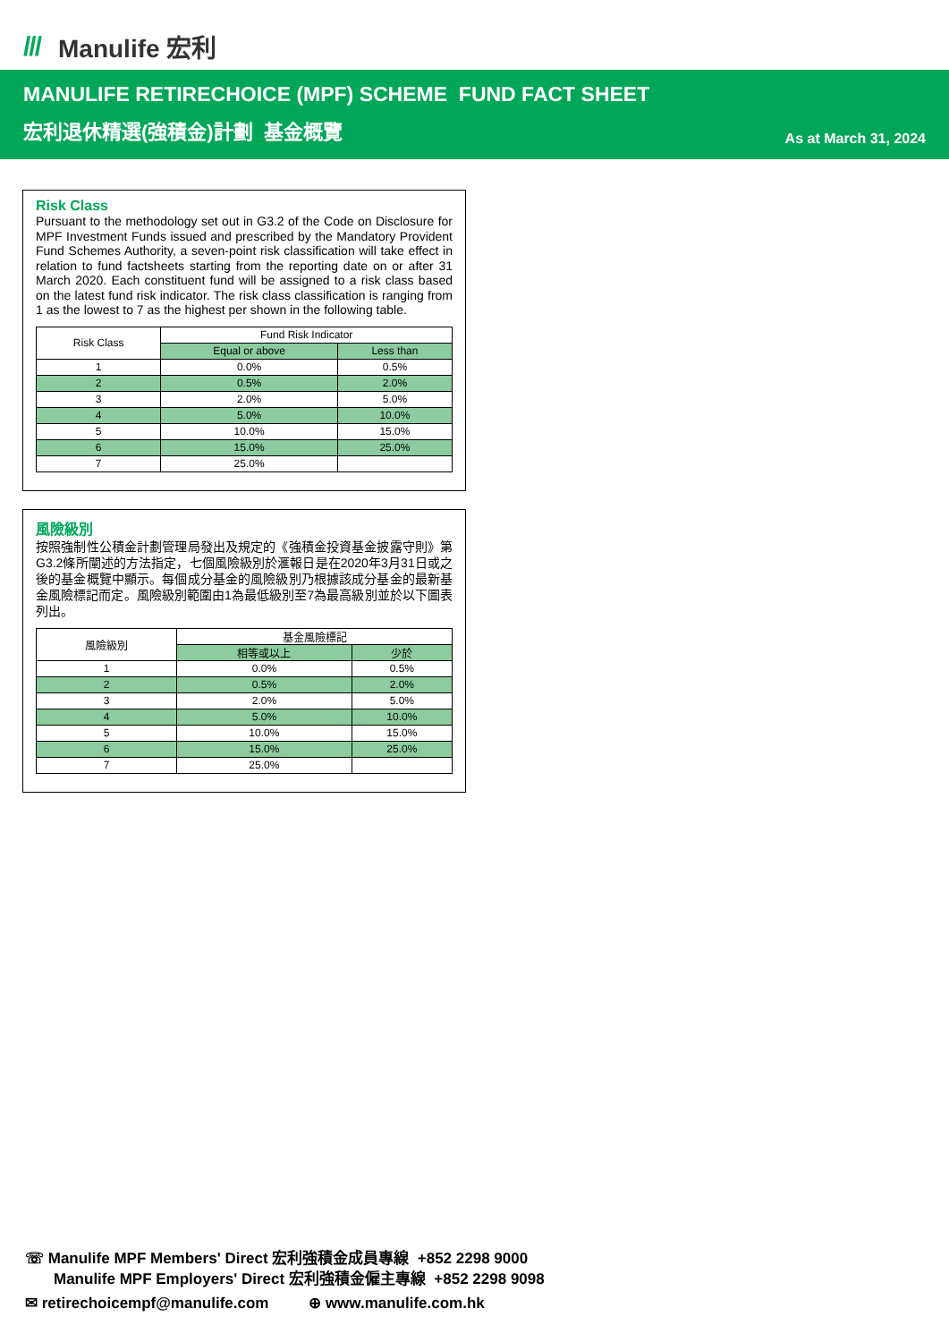/// Manulife 宏利
MANULIFE RETIRECHOICE (MPF) SCHEME FUND FACT SHEET
宏利退休精選(強積金)計劃 基金概覽
As at March 31, 2024
Risk Class
Pursuant to the methodology set out in G3.2 of the Code on Disclosure for MPF Investment Funds issued and prescribed by the Mandatory Provident Fund Schemes Authority, a seven-point risk classification will take effect in relation to fund factsheets starting from the reporting date on or after 31 March 2020. Each constituent fund will be assigned to a risk class based on the latest fund risk indicator. The risk class classification is ranging from 1 as the lowest to 7 as the highest per shown in the following table.
| Risk Class | Fund Risk Indicator | |
| --- | --- | --- |
| | Equal or above | Less than |
| 1 | 0.0% | 0.5% |
| 2 | 0.5% | 2.0% |
| 3 | 2.0% | 5.0% |
| 4 | 5.0% | 10.0% |
| 5 | 10.0% | 15.0% |
| 6 | 15.0% | 25.0% |
| 7 | 25.0% | |
風險級別
按照強制性公積金計劃管理局發出及規定的《強積金投資基金披露守則》第G3.2條所闡述的方法指定，七個風險級別於滙報日是在2020年3月31日或之後的基金概覽中顯示。每個成分基金的風險級別乃根據該成分基金的最新基金風險標記而定。風險級別範圍由1為最低級別至7為最高級別並於以下圖表列出。
| 風險級別 | 基金風險標記 | |
| --- | --- | --- |
| | 相等或以上 | 少於 |
| 1 | 0.0% | 0.5% |
| 2 | 0.5% | 2.0% |
| 3 | 2.0% | 5.0% |
| 4 | 5.0% | 10.0% |
| 5 | 10.0% | 15.0% |
| 6 | 15.0% | 25.0% |
| 7 | 25.0% | |
☏ Manulife MPF Members' Direct 宏利強積金成員專線 +852 2298 9000
Manulife MPF Employers' Direct 宏利強積金僱主專線 +852 2298 9098
✉ retirechoicempf@manulife.com ⊕ www.manulife.com.hk